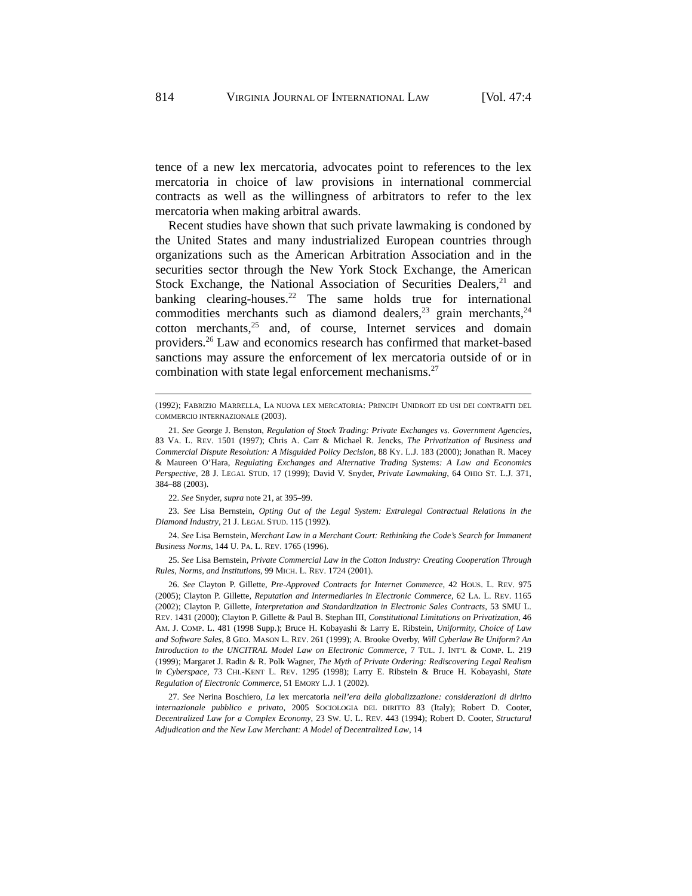814 VIRGINIA JOURNAL OF INTERNATIONAL LAW [Vol. 47:4
tence of a new lex mercatoria, advocates point to references to the lex mercatoria in choice of law provisions in international commercial contracts as well as the willingness of arbitrators to refer to the lex mercatoria when making arbitral awards.
Recent studies have shown that such private lawmaking is condoned by the United States and many industrialized European countries through organizations such as the American Arbitration Association and in the securities sector through the New York Stock Exchange, the American Stock Exchange, the National Association of Securities Dealers,<sup>21</sup> and banking clearing-houses.<sup>22</sup> The same holds true for international commodities merchants such as diamond dealers,<sup>23</sup> grain merchants,<sup>24</sup> cotton merchants,<sup>25</sup> and, of course, Internet services and domain providers.<sup>26</sup> Law and economics research has confirmed that market-based sanctions may assure the enforcement of lex mercatoria outside of or in combination with state legal enforcement mechanisms.<sup>27</sup>
(1992); FABRIZIO MARRELLA, LA NUOVA LEX MERCATORIA: PRINCIPI UNIDROIT ED USI DEI CONTRATTI DEL COMMERCIO INTERNAZIONALE (2003).
21. See George J. Benston, Regulation of Stock Trading: Private Exchanges vs. Government Agencies, 83 VA. L. REV. 1501 (1997); Chris A. Carr & Michael R. Jencks, The Privatization of Business and Commercial Dispute Resolution: A Misguided Policy Decision, 88 KY. L.J. 183 (2000); Jonathan R. Macey & Maureen O’Hara, Regulating Exchanges and Alternative Trading Systems: A Law and Economics Perspective, 28 J. LEGAL STUD. 17 (1999); David V. Snyder, Private Lawmaking, 64 OHIO ST. L.J. 371, 384–88 (2003).
22. See Snyder, supra note 21, at 395–99.
23. See Lisa Bernstein, Opting Out of the Legal System: Extralegal Contractual Relations in the Diamond Industry, 21 J. LEGAL STUD. 115 (1992).
24. See Lisa Bernstein, Merchant Law in a Merchant Court: Rethinking the Code’s Search for Immanent Business Norms, 144 U. PA. L. REV. 1765 (1996).
25. See Lisa Bernstein, Private Commercial Law in the Cotton Industry: Creating Cooperation Through Rules, Norms, and Institutions, 99 MICH. L. REV. 1724 (2001).
26. See Clayton P. Gillette, Pre-Approved Contracts for Internet Commerce, 42 HOUS. L. REV. 975 (2005); Clayton P. Gillette, Reputation and Intermediaries in Electronic Commerce, 62 LA. L. REV. 1165 (2002); Clayton P. Gillette, Interpretation and Standardization in Electronic Sales Contracts, 53 SMU L. REV. 1431 (2000); Clayton P. Gillette & Paul B. Stephan III, Constitutional Limitations on Privatization, 46 AM. J. COMP. L. 481 (1998 Supp.); Bruce H. Kobayashi & Larry E. Ribstein, Uniformity, Choice of Law and Software Sales, 8 GEO. MASON L. REV. 261 (1999); A. Brooke Overby, Will Cyberlaw Be Uniform? An Introduction to the UNCITRAL Model Law on Electronic Commerce, 7 TUL. J. INT’L & COMP. L. 219 (1999); Margaret J. Radin & R. Polk Wagner, The Myth of Private Ordering: Rediscovering Legal Realism in Cyberspace, 73 CHI.-KENT L. REV. 1295 (1998); Larry E. Ribstein & Bruce H. Kobayashi, State Regulation of Electronic Commerce, 51 EMORY L.J. 1 (2002).
27. See Nerina Boschiero, La lex mercatoria nell’era della globalizzazione: considerazioni di diritto internazionale pubblico e privato, 2005 SOCIOLOGIA DEL DIRITTO 83 (Italy); Robert D. Cooter, Decentralized Law for a Complex Economy, 23 SW. U. L. REV. 443 (1994); Robert D. Cooter, Structural Adjudication and the New Law Merchant: A Model of Decentralized Law, 14